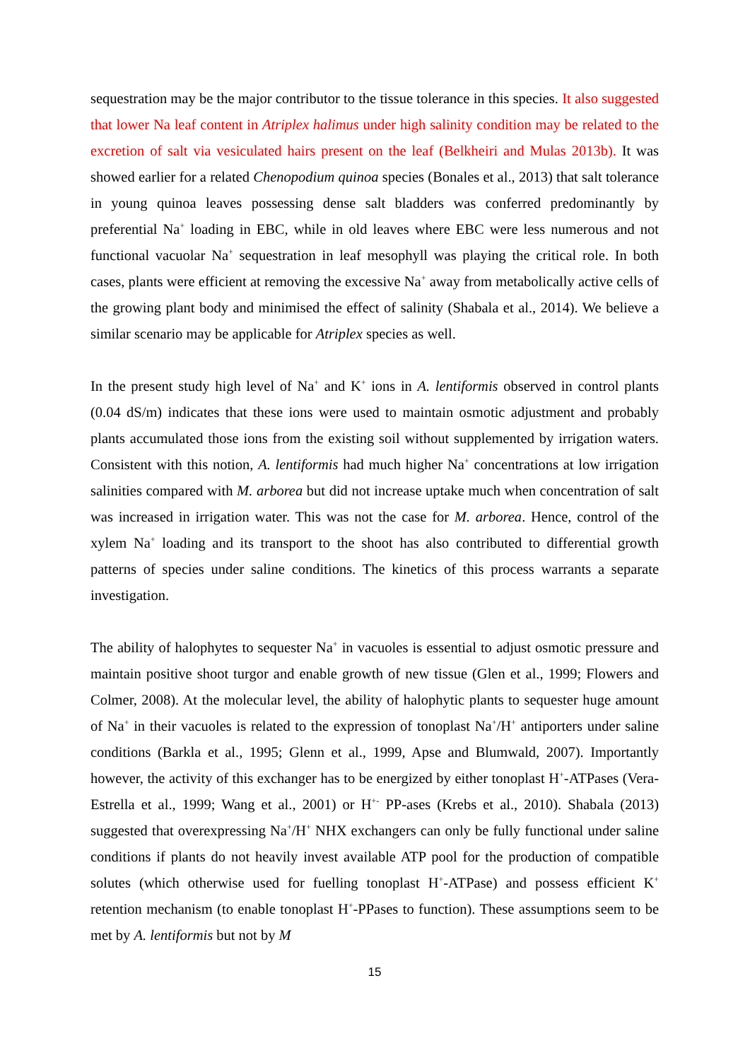sequestration may be the major contributor to the tissue tolerance in this species. It also suggested that lower Na leaf content in Atriplex halimus under high salinity condition may be related to the excretion of salt via vesiculated hairs present on the leaf (Belkheiri and Mulas 2013b). It was showed earlier for a related Chenopodium quinoa species (Bonales et al., 2013) that salt tolerance in young quinoa leaves possessing dense salt bladders was conferred predominantly by preferential Na<sup>+</sup> loading in EBC, while in old leaves where EBC were less numerous and not functional vacuolar Na<sup>+</sup> sequestration in leaf mesophyll was playing the critical role. In both cases, plants were efficient at removing the excessive Na<sup>+</sup> away from metabolically active cells of the growing plant body and minimised the effect of salinity (Shabala et al., 2014). We believe a similar scenario may be applicable for Atriplex species as well.
In the present study high level of Na<sup>+</sup> and K<sup>+</sup> ions in A. lentiformis observed in control plants (0.04 dS/m) indicates that these ions were used to maintain osmotic adjustment and probably plants accumulated those ions from the existing soil without supplemented by irrigation waters. Consistent with this notion, A. lentiformis had much higher Na<sup>+</sup> concentrations at low irrigation salinities compared with M. arborea but did not increase uptake much when concentration of salt was increased in irrigation water. This was not the case for M. arborea. Hence, control of the xylem Na<sup>+</sup> loading and its transport to the shoot has also contributed to differential growth patterns of species under saline conditions. The kinetics of this process warrants a separate investigation.
The ability of halophytes to sequester Na<sup>+</sup> in vacuoles is essential to adjust osmotic pressure and maintain positive shoot turgor and enable growth of new tissue (Glen et al., 1999; Flowers and Colmer, 2008). At the molecular level, the ability of halophytic plants to sequester huge amount of Na<sup>+</sup> in their vacuoles is related to the expression of tonoplast Na<sup>+</sup>/H<sup>+</sup> antiporters under saline conditions (Barkla et al., 1995; Glenn et al., 1999, Apse and Blumwald, 2007). Importantly however, the activity of this exchanger has to be energized by either tonoplast H<sup>+</sup>-ATPases (Vera-Estrella et al., 1999; Wang et al., 2001) or H<sup>+-</sup> PP-ases (Krebs et al., 2010). Shabala (2013) suggested that overexpressing Na<sup>+</sup>/H<sup>+</sup> NHX exchangers can only be fully functional under saline conditions if plants do not heavily invest available ATP pool for the production of compatible solutes (which otherwise used for fuelling tonoplast H<sup>+</sup>-ATPase) and possess efficient K<sup>+</sup> retention mechanism (to enable tonoplast H<sup>+</sup>-PPases to function). These assumptions seem to be met by A. lentiformis but not by M
15